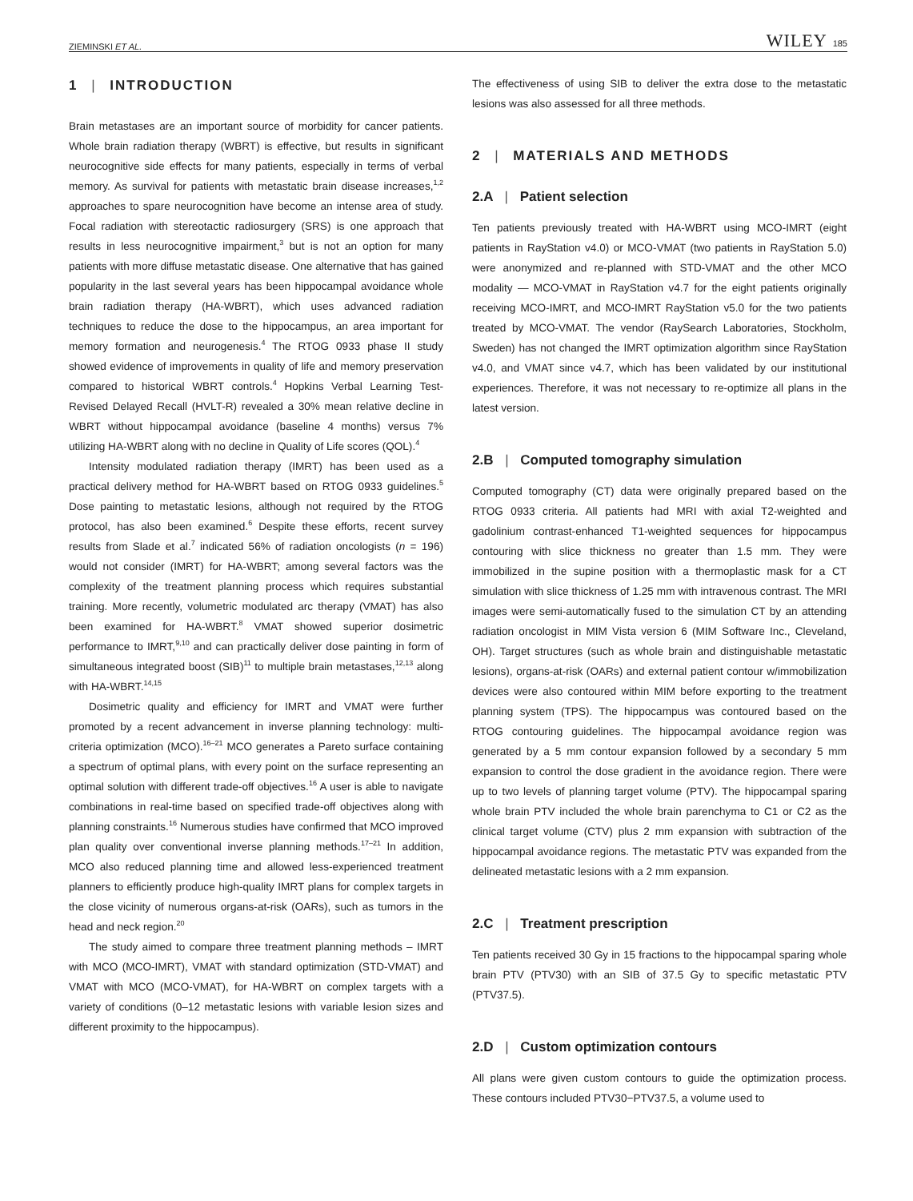ZIEMINSKI ET AL. WILEY 185
1 | INTRODUCTION
Brain metastases are an important source of morbidity for cancer patients. Whole brain radiation therapy (WBRT) is effective, but results in significant neurocognitive side effects for many patients, especially in terms of verbal memory. As survival for patients with metastatic brain disease increases,<sup>1,2</sup> approaches to spare neurocognition have become an intense area of study. Focal radiation with stereotactic radiosurgery (SRS) is one approach that results in less neurocognitive impairment,<sup>3</sup> but is not an option for many patients with more diffuse metastatic disease. One alternative that has gained popularity in the last several years has been hippocampal avoidance whole brain radiation therapy (HA-WBRT), which uses advanced radiation techniques to reduce the dose to the hippocampus, an area important for memory formation and neurogenesis.<sup>4</sup> The RTOG 0933 phase II study showed evidence of improvements in quality of life and memory preservation compared to historical WBRT controls.<sup>4</sup> Hopkins Verbal Learning Test-Revised Delayed Recall (HVLT-R) revealed a 30% mean relative decline in WBRT without hippocampal avoidance (baseline 4 months) versus 7% utilizing HA-WBRT along with no decline in Quality of Life scores (QOL).<sup>4</sup>
Intensity modulated radiation therapy (IMRT) has been used as a practical delivery method for HA-WBRT based on RTOG 0933 guidelines.<sup>5</sup> Dose painting to metastatic lesions, although not required by the RTOG protocol, has also been examined.<sup>6</sup> Despite these efforts, recent survey results from Slade et al.<sup>7</sup> indicated 56% of radiation oncologists (n = 196) would not consider (IMRT) for HA-WBRT; among several factors was the complexity of the treatment planning process which requires substantial training. More recently, volumetric modulated arc therapy (VMAT) has also been examined for HA-WBRT.<sup>8</sup> VMAT showed superior dosimetric performance to IMRT,<sup>9,10</sup> and can practically deliver dose painting in form of simultaneous integrated boost (SIB)<sup>11</sup> to multiple brain metastases,<sup>12,13</sup> along with HA-WBRT.<sup>14,15</sup>
Dosimetric quality and efficiency for IMRT and VMAT were further promoted by a recent advancement in inverse planning technology: multi-criteria optimization (MCO).<sup>16–21</sup> MCO generates a Pareto surface containing a spectrum of optimal plans, with every point on the surface representing an optimal solution with different trade-off objectives.<sup>16</sup> A user is able to navigate combinations in real-time based on specified trade-off objectives along with planning constraints.<sup>16</sup> Numerous studies have confirmed that MCO improved plan quality over conventional inverse planning methods.<sup>17–21</sup> In addition, MCO also reduced planning time and allowed less-experienced treatment planners to efficiently produce high-quality IMRT plans for complex targets in the close vicinity of numerous organs-at-risk (OARs), such as tumors in the head and neck region.<sup>20</sup>
The study aimed to compare three treatment planning methods – IMRT with MCO (MCO-IMRT), VMAT with standard optimization (STD-VMAT) and VMAT with MCO (MCO-VMAT), for HA-WBRT on complex targets with a variety of conditions (0–12 metastatic lesions with variable lesion sizes and different proximity to the hippocampus).
The effectiveness of using SIB to deliver the extra dose to the metastatic lesions was also assessed for all three methods.
2 | MATERIALS AND METHODS
2.A | Patient selection
Ten patients previously treated with HA-WBRT using MCO-IMRT (eight patients in RayStation v4.0) or MCO-VMAT (two patients in RayStation 5.0) were anonymized and re-planned with STD-VMAT and the other MCO modality — MCO-VMAT in RayStation v4.7 for the eight patients originally receiving MCO-IMRT, and MCO-IMRT RayStation v5.0 for the two patients treated by MCO-VMAT. The vendor (RaySearch Laboratories, Stockholm, Sweden) has not changed the IMRT optimization algorithm since RayStation v4.0, and VMAT since v4.7, which has been validated by our institutional experiences. Therefore, it was not necessary to re-optimize all plans in the latest version.
2.B | Computed tomography simulation
Computed tomography (CT) data were originally prepared based on the RTOG 0933 criteria. All patients had MRI with axial T2-weighted and gadolinium contrast-enhanced T1-weighted sequences for hippocampus contouring with slice thickness no greater than 1.5 mm. They were immobilized in the supine position with a thermoplastic mask for a CT simulation with slice thickness of 1.25 mm with intravenous contrast. The MRI images were semi-automatically fused to the simulation CT by an attending radiation oncologist in MIM Vista version 6 (MIM Software Inc., Cleveland, OH). Target structures (such as whole brain and distinguishable metastatic lesions), organs-at-risk (OARs) and external patient contour w/immobilization devices were also contoured within MIM before exporting to the treatment planning system (TPS). The hippocampus was contoured based on the RTOG contouring guidelines. The hippocampal avoidance region was generated by a 5 mm contour expansion followed by a secondary 5 mm expansion to control the dose gradient in the avoidance region. There were up to two levels of planning target volume (PTV). The hippocampal sparing whole brain PTV included the whole brain parenchyma to C1 or C2 as the clinical target volume (CTV) plus 2 mm expansion with subtraction of the hippocampal avoidance regions. The metastatic PTV was expanded from the delineated metastatic lesions with a 2 mm expansion.
2.C | Treatment prescription
Ten patients received 30 Gy in 15 fractions to the hippocampal sparing whole brain PTV (PTV30) with an SIB of 37.5 Gy to specific metastatic PTV (PTV37.5).
2.D | Custom optimization contours
All plans were given custom contours to guide the optimization process. These contours included PTV30−PTV37.5, a volume used to